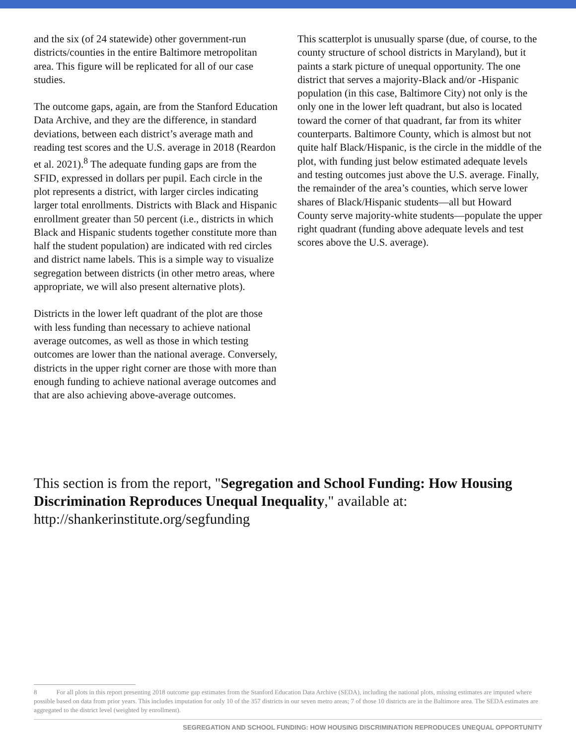and the six (of 24 statewide) other government-run districts/counties in the entire Baltimore metropolitan area. This figure will be replicated for all of our case studies.
The outcome gaps, again, are from the Stanford Education Data Archive, and they are the difference, in standard deviations, between each district’s average math and reading test scores and the U.S. average in 2018 (Reardon et al. 2021).<sup>8</sup> The adequate funding gaps are from the SFID, expressed in dollars per pupil. Each circle in the plot represents a district, with larger circles indicating larger total enrollments. Districts with Black and Hispanic enrollment greater than 50 percent (i.e., districts in which Black and Hispanic students together constitute more than half the student population) are indicated with red circles and district name labels. This is a simple way to visualize segregation between districts (in other metro areas, where appropriate, we will also present alternative plots).
Districts in the lower left quadrant of the plot are those with less funding than necessary to achieve national average outcomes, as well as those in which testing outcomes are lower than the national average. Conversely, districts in the upper right corner are those with more than enough funding to achieve national average outcomes and that are also achieving above-average outcomes.
This scatterplot is unusually sparse (due, of course, to the county structure of school districts in Maryland), but it paints a stark picture of unequal opportunity. The one district that serves a majority-Black and/or -Hispanic population (in this case, Baltimore City) not only is the only one in the lower left quadrant, but also is located toward the corner of that quadrant, far from its whiter counterparts. Baltimore County, which is almost but not quite half Black/Hispanic, is the circle in the middle of the plot, with funding just below estimated adequate levels and testing outcomes just above the U.S. average. Finally, the remainder of the area’s counties, which serve lower shares of Black/Hispanic students—all but Howard County serve majority-white students—populate the upper right quadrant (funding above adequate levels and test scores above the U.S. average).
This section is from the report, "Segregation and School Funding: How Housing Discrimination Reproduces Unequal Inequality," available at: http://shankerinstitute.org/segfunding
8 For all plots in this report presenting 2018 outcome gap estimates from the Stanford Education Data Archive (SEDA), including the national plots, missing estimates are imputed where possible based on data from prior years. This includes imputation for only 10 of the 357 districts in our seven metro areas; 7 of those 10 districts are in the Baltimore area. The SEDA estimates are aggregated to the district level (weighted by enrollment).
SEGREGATION AND SCHOOL FUNDING: HOW HOUSING DISCRIMINATION REPRODUCES UNEQUAL OPPORTUNITY